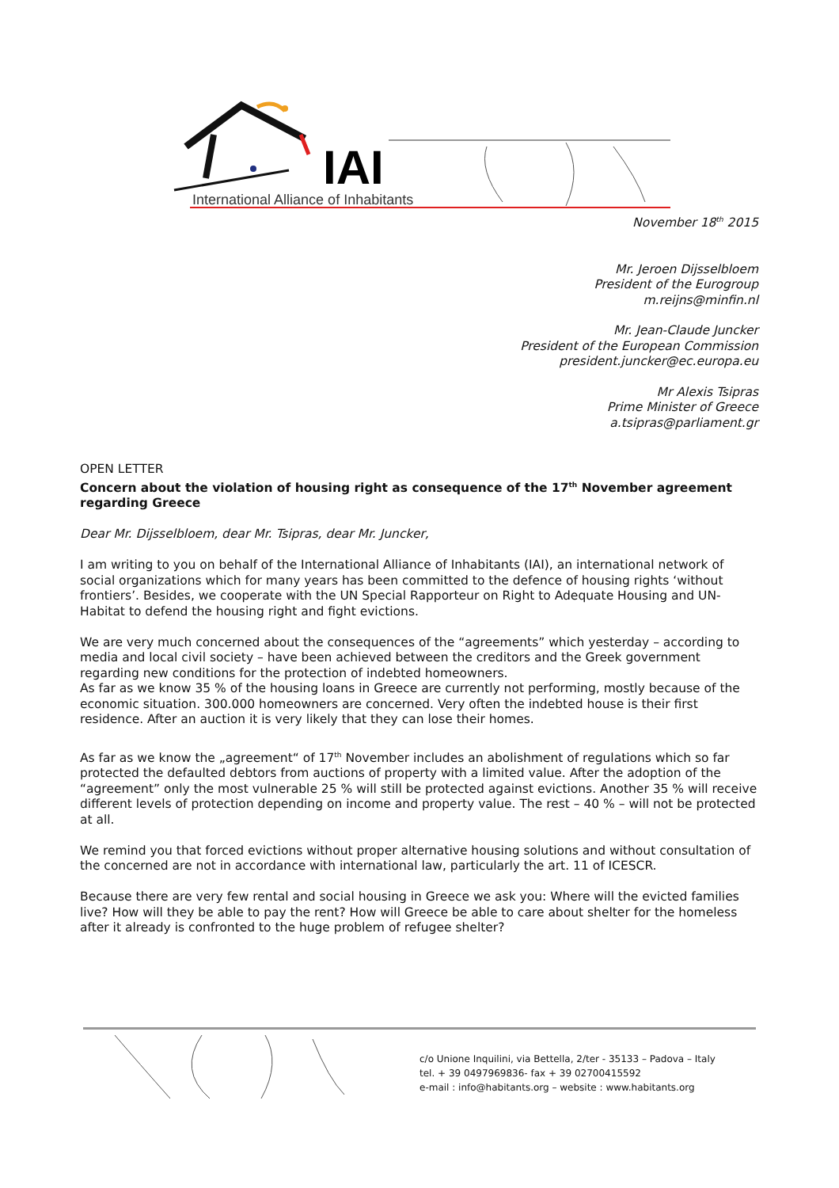IAI
International Alliance of Inhabitants
November 18<sup>th</sup> 2015
Mr. Jeroen Dijsselbloem
President of the Eurogroup
m.reijns@minfin.nl
Mr. Jean-Claude Juncker
President of the European Commission
president.juncker@ec.europa.eu
Mr Alexis Tsipras
Prime Minister of Greece
a.tsipras@parliament.gr
OPEN LETTER
Concern about the violation of housing right as consequence of the 17<sup>th</sup> November agreement regarding Greece
Dear Mr. Dijsselbloem, dear Mr. Tsipras, dear Mr. Juncker,
I am writing to you on behalf of the International Alliance of Inhabitants (IAI), an international network of social organizations which for many years has been committed to the defence of housing rights ‘without frontiers’. Besides, we cooperate with the UN Special Rapporteur on Right to Adequate Housing and UN-Habitat to defend the housing right and fight evictions.
We are very much concerned about the consequences of the “agreements” which yesterday – according to media and local civil society – have been achieved between the creditors and the Greek government regarding new conditions for the protection of indebted homeowners.
As far as we know 35 % of the housing loans in Greece are currently not performing, mostly because of the economic situation. 300.000 homeowners are concerned. Very often the indebted house is their first residence. After an auction it is very likely that they can lose their homes.
As far as we know the „agreement“ of 17<sup>th</sup> November includes an abolishment of regulations which so far protected the defaulted debtors from auctions of property with a limited value. After the adoption of the “agreement” only the most vulnerable 25 % will still be protected against evictions. Another 35 % will receive different levels of protection depending on income and property value. The rest – 40 % – will not be protected at all.
We remind you that forced evictions without proper alternative housing solutions and without consultation of the concerned are not in accordance with international law, particularly the art. 11 of ICESCR.
Because there are very few rental and social housing in Greece we ask you: Where will the evicted families live? How will they be able to pay the rent? How will Greece be able to care about shelter for the homeless after it already is confronted to the huge problem of refugee shelter?
c/o Unione Inquilini, via Bettella, 2/ter - 35133 – Padova – Italy
tel. + 39 0497969836- fax + 39 02700415592
e-mail : info@habitants.org – website : www.habitants.org